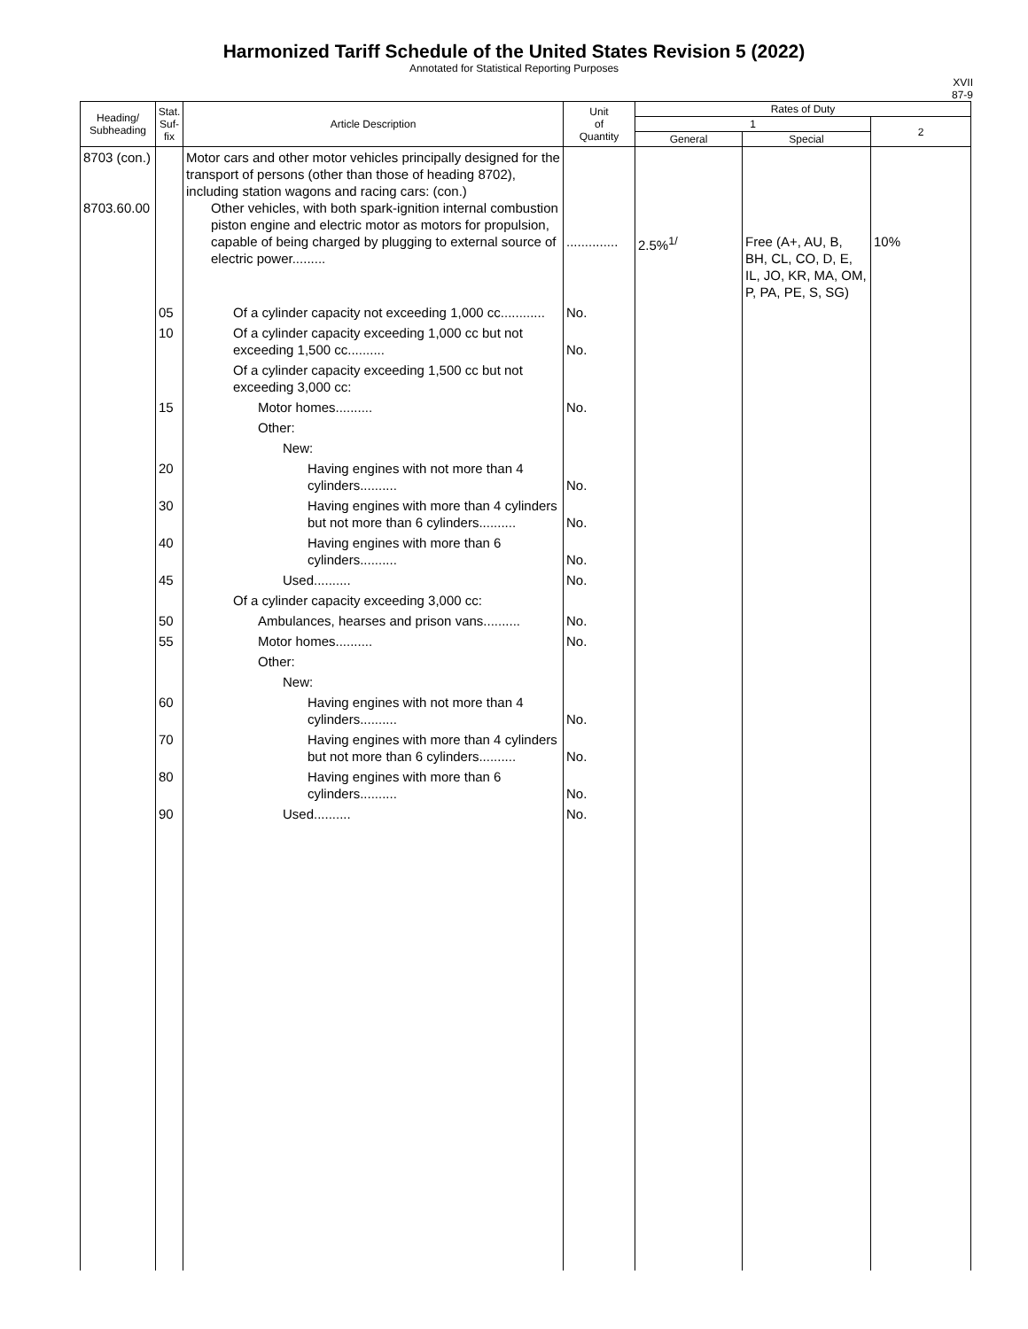Harmonized Tariff Schedule of the United States Revision 5 (2022)
Annotated for Statistical Reporting Purposes
XVII
87-9
| Heading/ Subheading | Stat. Suf- fix | Article Description | Unit of Quantity | Rates of Duty | | |
| --- | --- | --- | --- | --- | --- | --- |
| | | | | 1 | | 2 |
| | | | | General | Special | |
| 8703 (con.) 8703.60.00 | | Motor cars and other motor vehicles principally designed for the transport of persons (other than those of heading 8702), including station wagons and racing cars: (con.) Other vehicles, with both spark-ignition internal combustion piston engine and electric motor as motors for propulsion, capable of being charged by plugging to external source of electric power......... | .............. | 2.5%<sup>1/</sup> | Free (A+, AU, B, BH, CL, CO, D, E, IL, JO, KR, MA, OM, P, PA, PE, S, SG) | 10% |
| | 05 | Of a cylinder capacity not exceeding 1,000 cc............ | No. | | | |
| | 10 | Of a cylinder capacity exceeding 1,000 cc but not exceeding 1,500 cc.......... | No. | | | |
| | | Of a cylinder capacity exceeding 1,500 cc but not exceeding 3,000 cc: | | | | |
| | 15 | Motor homes.......... | No. | | | |
| | | Other: | | | | |
| | | New: | | | | |
| | 20 | Having engines with not more than 4 cylinders.......... | No. | | | |
| | 30 | Having engines with more than 4 cylinders but not more than 6 cylinders.......... | No. | | | |
| | 40 | Having engines with more than 6 cylinders.......... | No. | | | |
| | 45 | Used.......... | No. | | | |
| | | Of a cylinder capacity exceeding 3,000 cc: | | | | |
| | 50 | Ambulances, hearses and prison vans.......... | No. | | | |
| | 55 | Motor homes.......... | No. | | | |
| | | Other: | | | | |
| | | New: | | | | |
| | 60 | Having engines with not more than 4 cylinders.......... | No. | | | |
| | 70 | Having engines with more than 4 cylinders but not more than 6 cylinders.......... | No. | | | |
| | 80 | Having engines with more than 6 cylinders.......... | No. | | | |
| | 90 | Used.......... | No. | | | |